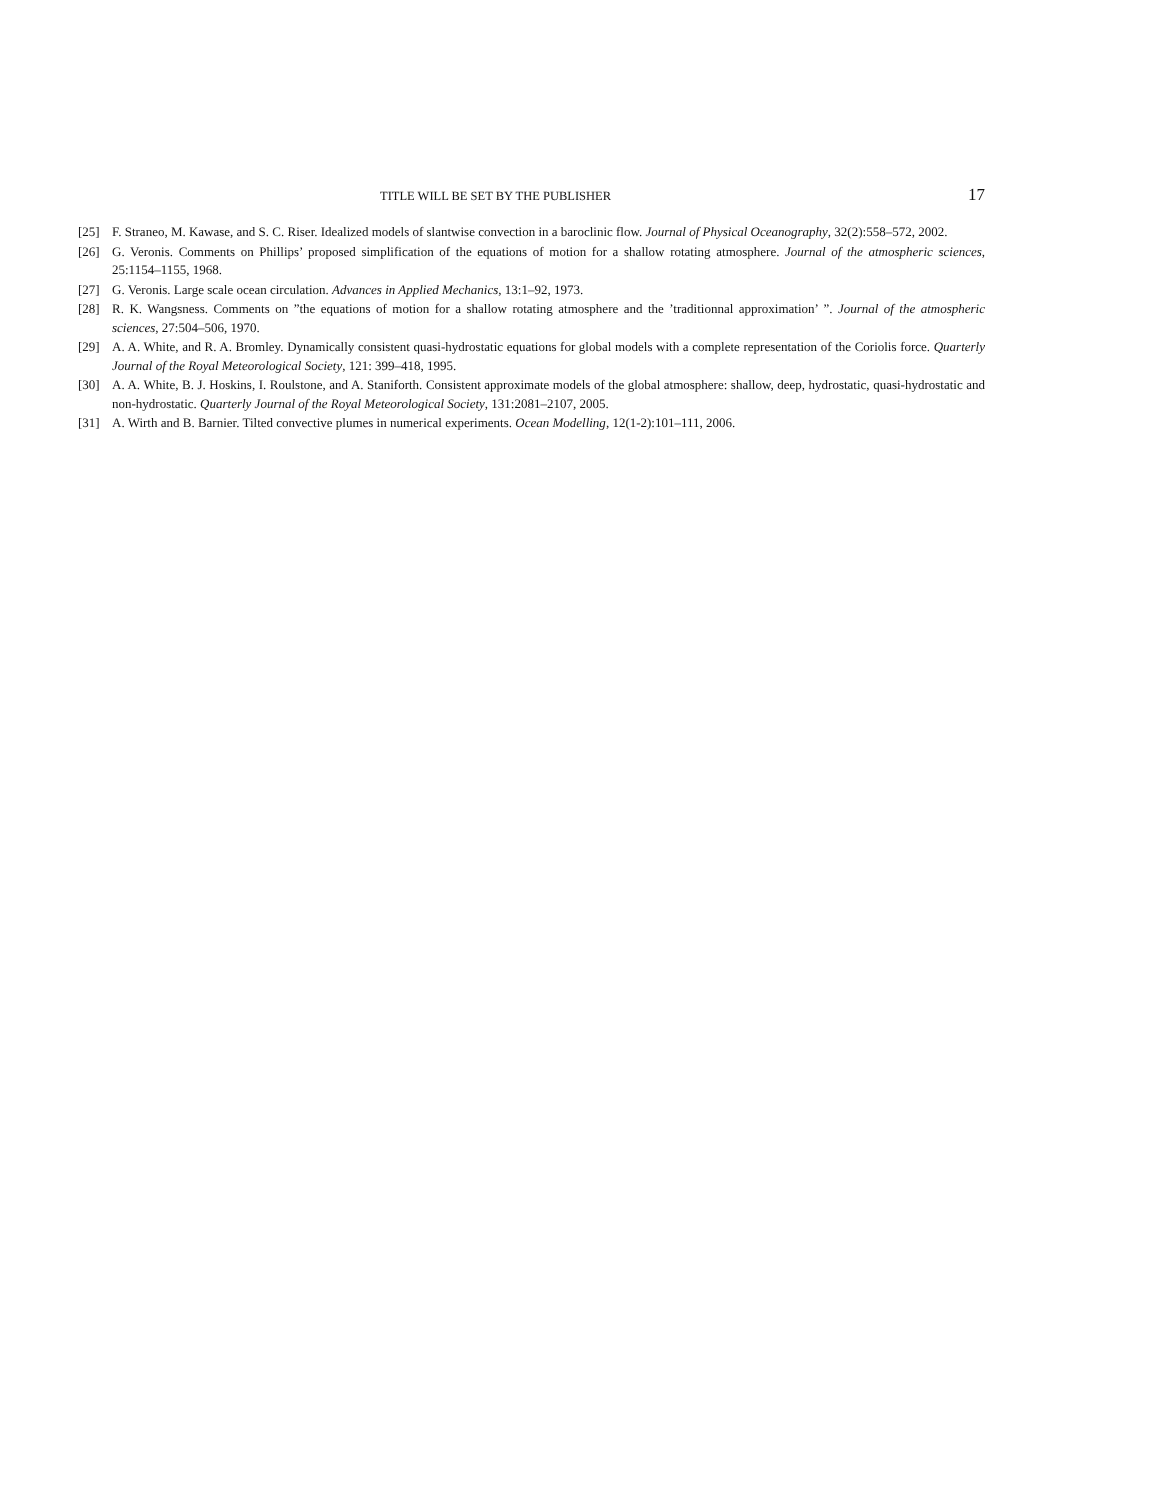TITLE WILL BE SET BY THE PUBLISHER 17
[25] F. Straneo, M. Kawase, and S. C. Riser. Idealized models of slantwise convection in a baroclinic flow. Journal of Physical Oceanography, 32(2):558–572, 2002.
[26] G. Veronis. Comments on Phillips’ proposed simplification of the equations of motion for a shallow rotating atmosphere. Journal of the atmospheric sciences, 25:1154–1155, 1968.
[27] G. Veronis. Large scale ocean circulation. Advances in Applied Mechanics, 13:1–92, 1973.
[28] R. K. Wangsness. Comments on ”the equations of motion for a shallow rotating atmosphere and the ’traditionnal approximation’ ”. Journal of the atmospheric sciences, 27:504–506, 1970.
[29] A. A. White, and R. A. Bromley. Dynamically consistent quasi-hydrostatic equations for global models with a complete representation of the Coriolis force. Quarterly Journal of the Royal Meteorological Society, 121: 399–418, 1995.
[30] A. A. White, B. J. Hoskins, I. Roulstone, and A. Staniforth. Consistent approximate models of the global atmosphere: shallow, deep, hydrostatic, quasi-hydrostatic and non-hydrostatic. Quarterly Journal of the Royal Meteorological Society, 131:2081–2107, 2005.
[31] A. Wirth and B. Barnier. Tilted convective plumes in numerical experiments. Ocean Modelling, 12(1-2):101–111, 2006.